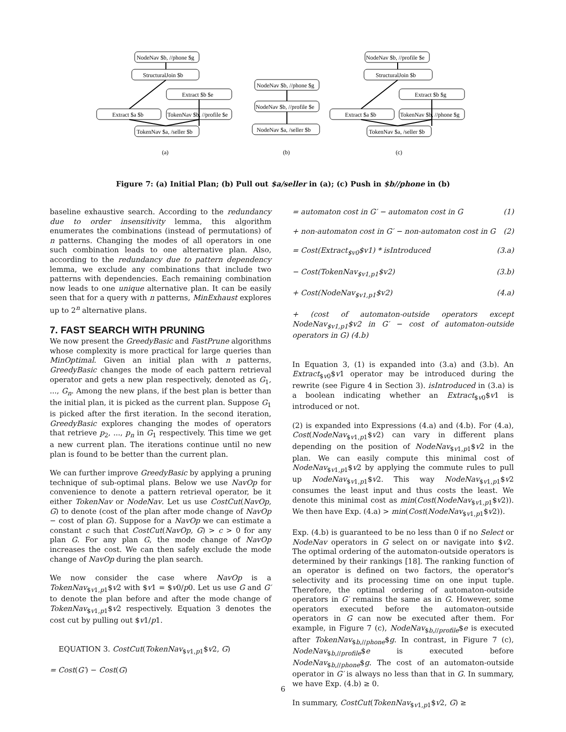NodeNav $b, //phone $g
StructuralJoin $b
Extract $b $e
Extract $a $b
TokenNav $b, //profile $e
TokenNav $a, /seller $b
NodeNav $b, //phone $g
NodeNav $b, //profile $e
NodeNav $a, /seller $b
NodeNav $b, //profile $e
StructuralJoin $b
Extract $b $g
Extract $a $b
TokenNav $b, //phone $g
TokenNav $a, /seller $b
(a)
(b)
(c)
Figure 7: (a) Initial Plan; (b) Pull out $a/seller in (a); (c) Push in $b//phone in (b)
baseline exhaustive search. According to the redundancy due to order insensitivity lemma, this algorithm enumerates the combinations (instead of permutations) of n patterns. Changing the modes of all operators in one such combination leads to one alternative plan. Also, according to the redundancy due to pattern dependency lemma, we exclude any combinations that include two patterns with dependencies. Each remaining combination now leads to one unique alternative plan. It can be easily seen that for a query with n patterns, MinExhaust explores up to 2<sup>n</sup> alternative plans.
7. FAST SEARCH WITH PRUNING
We now present the GreedyBasic and FastPrune algorithms whose complexity is more practical for large queries than MinOptimal. Given an initial plan with n patterns, GreedyBasic changes the mode of each pattern retrieval operator and gets a new plan respectively, denoted as G<sub>1</sub>, ..., G<sub>n</sub>. Among the new plans, if the best plan is better than the initial plan, it is picked as the current plan. Suppose G<sub>1</sub> is picked after the first iteration. In the second iteration, GreedyBasic explores changing the modes of operators that retrieve p<sub>2</sub>, ..., p<sub>n</sub> in G<sub>1</sub> respectively. This time we get a new current plan. The iterations continue until no new plan is found to be better than the current plan.
We can further improve GreedyBasic by applying a pruning technique of sub-optimal plans. Below we use NavOp for convenience to denote a pattern retrieval operator, be it either TokenNav or NodeNav. Let us use CostCut(NavOp, G) to denote (cost of the plan after mode change of NavOp − cost of plan G). Suppose for a NavOp we can estimate a constant c such that CostCut(NavOp, G) > c > 0 for any plan G. For any plan G, the mode change of NavOp increases the cost. We can then safely exclude the mode change of NavOp during the plan search.
We now consider the case where NavOp is a TokenNav<sub>$v1,p1</sub>$v2 with $v1 = $v0/p0. Let us use G and G′ to denote the plan before and after the mode change of TokenNav<sub>$v1,p1</sub>$v2 respectively. Equation 3 denotes the cost cut by pulling out $v1/p1.
EQUATION 3. CostCut(TokenNav<sub>$v1,p1</sub>$v2, G)
= Cost(G′) − Cost(G)
= automaton cost in G′ − automaton cost in G (1)
+ non-automaton cost in G′ − non-automaton cost in G (2)
= Cost(Extract<sub>$v0</sub>$v1) * isIntroduced (3.a)
− Cost(TokenNav<sub>$v1,p1</sub>$v2) (3.b)
+ Cost(NodeNav<sub>$v1,p1</sub>$v2) (4.a)
+ (cost of automaton-outside operators except NodeNav<sub>$v1,p1</sub>$v2 in G′ − cost of automaton-outside operators in G) (4.b)
In Equation 3, (1) is expanded into (3.a) and (3.b). An Extract<sub>$v0</sub>$v1 operator may be introduced during the rewrite (see Figure 4 in Section 3). isIntroduced in (3.a) is a boolean indicating whether an Extract<sub>$v0</sub>$v1 is introduced or not.
(2) is expanded into Expressions (4.a) and (4.b). For (4.a), Cost(NodeNav<sub>$v1,p1</sub>$v2) can vary in different plans depending on the position of NodeNav<sub>$v1,p1</sub>$v2 in the plan. We can easily compute this minimal cost of NodeNav<sub>$v1,p1</sub>$v2 by applying the commute rules to pull up NodeNav<sub>$v1,p1</sub>$v2. This way NodeNav<sub>$v1,p1</sub>$v2 consumes the least input and thus costs the least. We denote this minimal cost as min(Cost(NodeNav<sub>$v1,p1</sub>$v2)). We then have Exp. (4.a) > min(Cost(NodeNav<sub>$v1,p1</sub>$v2)).
Exp. (4.b) is guaranteed to be no less than 0 if no Select or NodeNav operators in G select on or navigate into $v2. The optimal ordering of the automaton-outside operators is determined by their rankings [18]. The ranking function of an operator is defined on two factors, the operator's selectivity and its processing time on one input tuple. Therefore, the optimal ordering of automaton-outside operators in G′ remains the same as in G. However, some operators executed before the automaton-outside operators in G can now be executed after them. For example, in Figure 7 (c), NodeNav<sub>$b,//profile</sub>$e is executed after TokenNav<sub>$b,//phone</sub>$g. In contrast, in Figure 7 (c), NodeNav<sub>$b,//profile</sub>$e is executed before NodeNav<sub>$b,//phone</sub>$g. The cost of an automaton-outside operator in G′ is always no less than that in G. In summary, we have Exp. (4.b) ≥ 0.
In summary, CostCut(TokenNav<sub>$v1,p1</sub>$v2, G) ≥
6